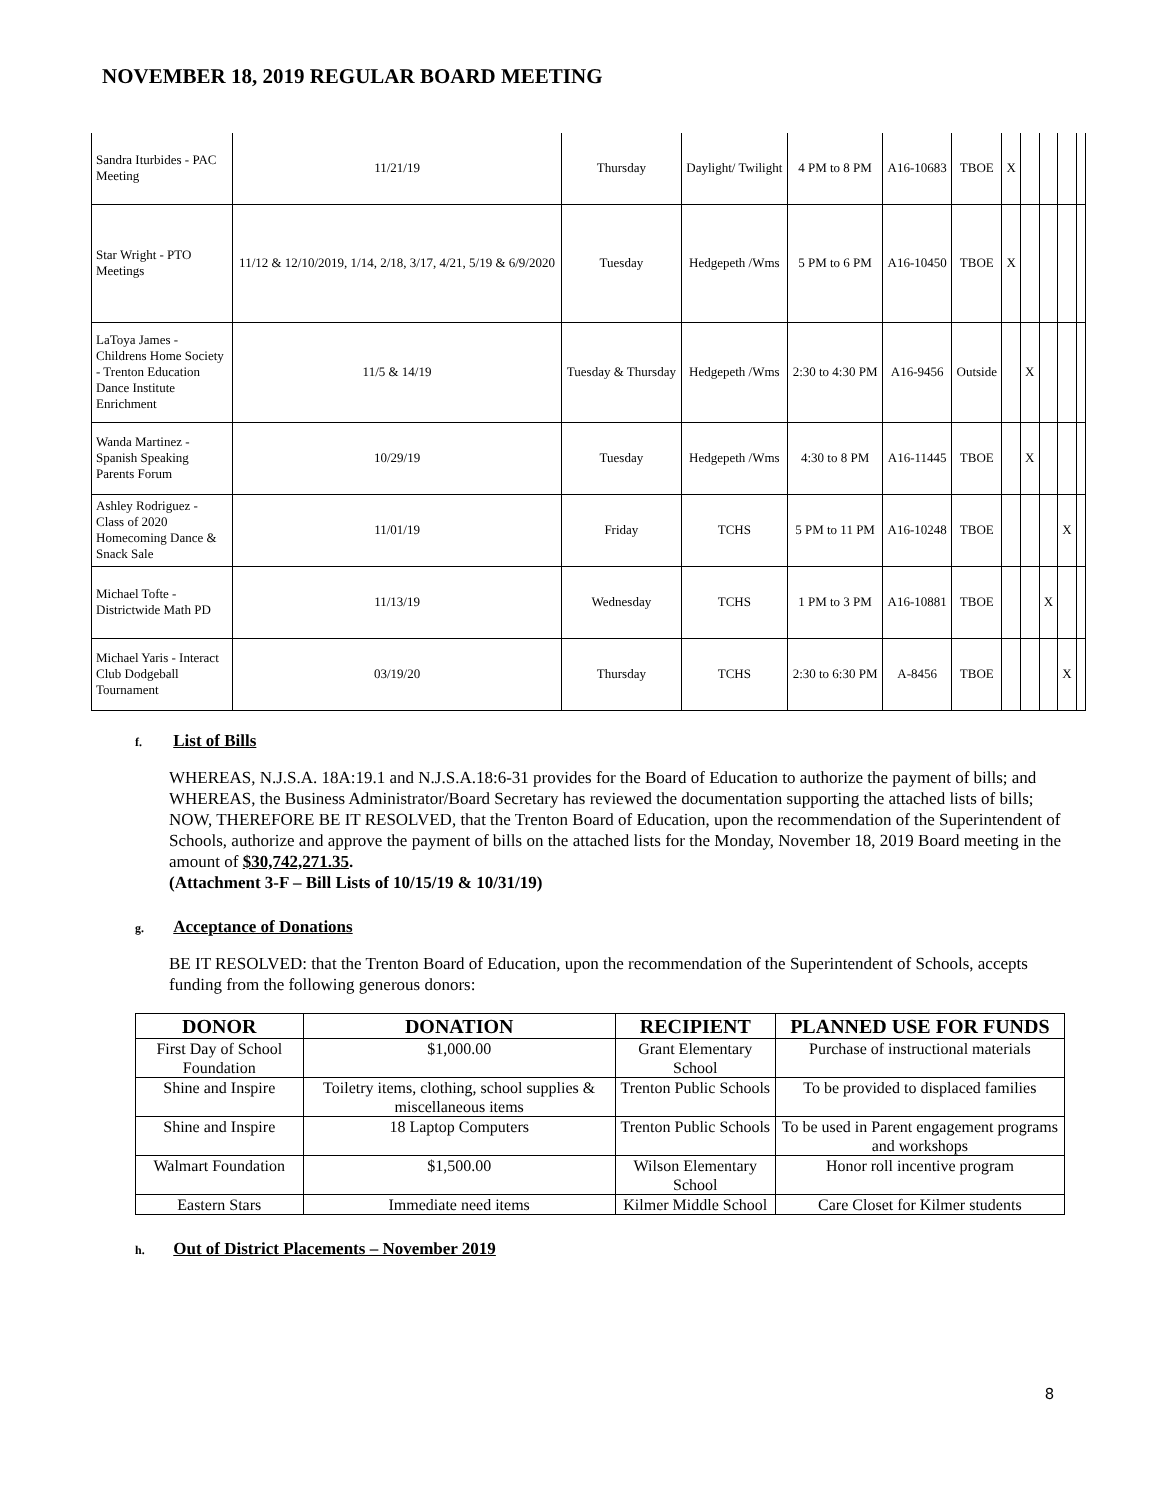NOVEMBER 18, 2019 REGULAR BOARD MEETING
| Sandra Iturbides - PAC Meeting | 11/21/19 | Thursday | Daylight/ Twilight | 4 PM to 8 PM | A16-10683 | TBOE | X | | | | |
| Star Wright - PTO Meetings | 11/12 & 12/10/2019, 1/14, 2/18, 3/17, 4/21, 5/19 & 6/9/2020 | Tuesday | Hedgepeth /Wms | 5 PM to 6 PM | A16-10450 | TBOE | X | | | | |
| LaToya James - Childrens Home Society - Trenton Education Dance Institute Enrichment | 11/5 & 14/19 | Tuesday & Thursday | Hedgepeth /Wms | 2:30 to 4:30 PM | A16-9456 | Outside | | X | | | |
| Wanda Martinez - Spanish Speaking Parents Forum | 10/29/19 | Tuesday | Hedgepeth /Wms | 4:30 to 8 PM | A16-11445 | TBOE | | X | | | |
| Ashley Rodriguez - Class of 2020 Homecoming Dance & Snack Sale | 11/01/19 | Friday | TCHS | 5 PM to 11 PM | A16-10248 | TBOE | | | | X | |
| Michael Tofte - Districtwide Math PD | 11/13/19 | Wednesday | TCHS | 1 PM to 3 PM | A16-10881 | TBOE | | | X | | |
| Michael Yaris - Interact Club Dodgeball Tournament | 03/19/20 | Thursday | TCHS | 2:30 to 6:30 PM | A-8456 | TBOE | | | | X | |
f. List of Bills
WHEREAS, N.J.S.A. 18A:19.1 and N.J.S.A.18:6-31 provides for the Board of Education to authorize the payment of bills; and
WHEREAS, the Business Administrator/Board Secretary has reviewed the documentation supporting the attached lists of bills;
NOW, THEREFORE BE IT RESOLVED, that the Trenton Board of Education, upon the recommendation of the Superintendent of Schools, authorize and approve the payment of bills on the attached lists for the Monday, November 18, 2019 Board meeting in the amount of $30,742,271.35.
(Attachment 3-F – Bill Lists of 10/15/19 & 10/31/19)
g. Acceptance of Donations
BE IT RESOLVED: that the Trenton Board of Education, upon the recommendation of the Superintendent of Schools, accepts funding from the following generous donors:
| DONOR | DONATION | RECIPIENT | PLANNED USE FOR FUNDS |
| --- | --- | --- | --- |
| First Day of School Foundation | $1,000.00 | Grant Elementary School | Purchase of instructional materials |
| Shine and Inspire | Toiletry items, clothing, school supplies & miscellaneous items | Trenton Public Schools | To be provided to displaced families |
| Shine and Inspire | 18 Laptop Computers | Trenton Public Schools | To be used in Parent engagement programs and workshops |
| Walmart Foundation | $1,500.00 | Wilson Elementary School | Honor roll incentive program |
| Eastern Stars | Immediate need items | Kilmer Middle School | Care Closet for Kilmer students |
h. Out of District Placements – November 2019
8